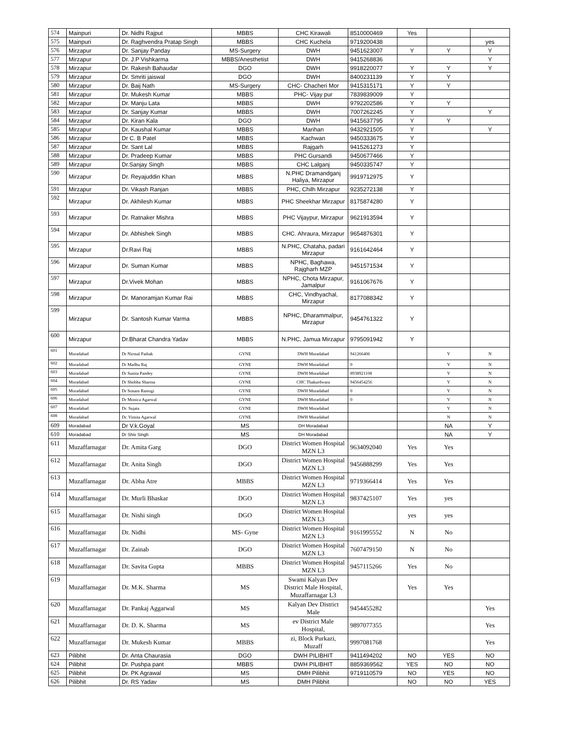| 574 | Mainpuri | Dr. Nidhi Rajput | MBBS | CHC Kirawali | 8510000469 | Yes | | |
| 575 | Mainpuri | Dr. Raghvendra Pratap Singh | MBBS | CHC Kuchela | 9719200438 | | | yes |
| 576 | Mirzapur | Dr. Sanjay Panday | MS-Surgery | DWH | 9451623007 | Y | Y | Y |
| 577 | Mirzapur | Dr. J.P Vishkarma | MBBS/Anesthetist | DWH | 9415268836 | | | Y |
| 578 | Mirzapur | Dr. Rakesh Bahaudar | DGO | DWH | 9918220077 | Y | Y | Y |
| 579 | Mirzapur | Dr. Smriti jaiswal | DGO | DWH | 8400231139 | Y | Y | |
| 580 | Mirzapur | Dr. Baij Nath | MS-Surgery | CHC- Chacheri Mor | 9415315171 | Y | Y | |
| 581 | Mirzapur | Dr. Mukesh Kumar | MBBS | PHC- Vijay pur | 7839839009 | Y | | |
| 582 | Mirzapur | Dr. Manju Lata | MBBS | DWH | 9792202586 | Y | Y | |
| 583 | Mirzapur | Dr. Sanjay Kumar | MBBS | DWH | 7007262245 | Y | | Y |
| 584 | Mirzapur | Dr. Kiran Kala | DGO | DWH | 9415637795 | Y | Y | |
| 585 | Mirzapur | Dr. Kaushal Kumar | MBBS | Marihan | 9432921505 | Y | | Y |
| 586 | Mirzapur | Dr C. B Patel | MBBS | Kachwan | 9450333675 | Y | | |
| 587 | Mirzapur | Dr. Sant Lal | MBBS | Rajgarh | 9415261273 | Y | | |
| 588 | Mirzapur | Dr. Pradeep Kumar | MBBS | PHC Gursandi | 9450677466 | Y | | |
| 589 | Mirzapur | Dr.Sanjay Singh | MBBS | CHC Lalganj | 9450335747 | Y | | |
| 590 | Mirzapur | Dr. Reyajuddin Khan | MBBS | N.PHC Dramandganj Haliya, Mirzapur | 9919712975 | Y | | |
| 591 | Mirzapur | Dr. Vikash Ranjan | MBBS | PHC, Chilh Mirzapur | 9235272138 | Y | | |
| 592 | Mirzapur | Dr. Akhilesh Kumar | MBBS | PHC Sheekhar Mirzapur | 8175874280 | Y | | |
| 593 | Mirzapur | Dr. Ratnaker Mishra | MBBS | PHC Vijaypur, Mirzapur | 9621913594 | Y | | |
| 594 | Mirzapur | Dr. Abhishek Singh | MBBS | CHC. Ahraura, Mirzapur | 9654876301 | Y | | |
| 595 | Mirzapur | Dr.Ravi Raj | MBBS | N.PHC, Chataha, padari Mirzapur | 9161642464 | Y | | |
| 596 | Mirzapur | Dr. Suman Kumar | MBBS | NPHC, Baghawa, Rajgharh MZP | 9451571534 | Y | | |
| 597 | Mirzapur | Dr.Vivek Mohan | MBBS | NPHC, Chota Mirzapur, Jamalpur | 9161067676 | Y | | |
| 598 | Mirzapur | Dr. Manoramjan Kumar Rai | MBBS | CHC, Vindhyachal, Mirzapur | 8177088342 | Y | | |
| 599 | Mirzapur | Dr. Santosh Kumar Varma | MBBS | NPHC, Dharammalpur, Mirzapur | 9454761322 | Y | | |
| 600 | Mirzapur | Dr.Bharat Chandra Yadav | MBBS | N.PHC, Jamua Mirzapur | 9795091942 | Y | | |
| 601 | Moradabad | Dr Nirmal Pathak | GYNE | DWH Moradabad | 941266406 | | Y | N |
| 602 | Moradabad | Dr Madhu Raj | GYNE | DWH Moradabad | 0 | | Y | N |
| 603 | Moradabad | Dr Sunita Pandey | GYNE | DWH Moradabad | 8938921108 | | Y | N |
| 604 | Moradabad | Dr Shobha Sharma | GYNE | CHC Thakurdwara | 9456454256 | | Y | N |
| 605 | Moradabad | Dr Sonam Rastogi | GYNE | DWH Moradabad | 0 | | Y | N |
| 606 | Moradabad | Dr Monica Agarwal | GYNE | DWH Moradabad | 0 | | Y | N |
| 607 | Moradabad | Dr. Sujata | GYNE | DWH Moradabad | | | Y | N |
| 608 | Moradabad | Dr. Vimita Agarwal | GYNE | DWH Moradabad | | | N | N |
| 609 | Moradabad | Dr V.k.Goyal | MS | DH Moradabad | | | NA | Y |
| 610 | Moradabad | Dr Shiv Singh | MS | DH Moradabad | | | NA | Y |
| 611 | Muzaffarnagar | Dr. Amita Garg | DGO | District Women Hospital MZN L3 | 9634092040 | Yes | Yes | |
| 612 | Muzaffarnagar | Dr. Anita Singh | DGO | District Women Hospital MZN L3 | 9456888299 | Yes | Yes | |
| 613 | Muzaffarnagar | Dr. Abha Atre | MBBS | District Women Hospital MZN L3 | 9719366414 | Yes | Yes | |
| 614 | Muzaffarnagar | Dr. Murli Bhaskar | DGO | District Women Hospital MZN L3 | 9837425107 | Yes | yes | |
| 615 | Muzaffarnagar | Dr. Nishi singh | DGO | District Women Hospital MZN L3 | | yes | yes | |
| 616 | Muzaffarnagar | Dr. Nidhi | MS- Gyne | District Women Hospital MZN L3 | 9161995552 | N | No | |
| 617 | Muzaffarnagar | Dr. Zainab | DGO | District Women Hospital MZN L3 | 7607479150 | N | No | |
| 618 | Muzaffarnagar | Dr. Savita Gupta | MBBS | District Women Hospital MZN L3 | 9457115266 | Yes | No | |
| 619 | Muzaffarnagar | Dr. M.K. Sharma | MS | Swami Kalyan Dev District Male Hospital, Muzaffarnagar L3 | | Yes | Yes | |
| 620 | Muzaffarnagar | Dr. Pankaj Aggarwal | MS | Kalyan Dev District Male | 9454455282 | | | Yes |
| 621 | Muzaffarnagar | Dr. D. K. Sharma | MS | ev District Male Hospital, | 9897077355 | | | Yes |
| 622 | Muzaffarnagar | Dr. Mukesh Kumar | MBBS | zi, Block Purkazi, Muzaff | 9997081768 | | | Yes |
| 623 | Pilibhit | Dr. Anta Chaurasia | DGO | DWH PILIBHIT | 9411494202 | NO | YES | NO |
| 624 | Pilibhit | Dr. Pushpa pant | MBBS | DWH PILIBHIT | 8859369562 | YES | NO | NO |
| 625 | Pilibhit | Dr. PK Agrawal | MS | DMH Pilibhit | 9719110579 | NO | YES | NO |
| 626 | Pilibhit | Dr. RS Yadav | MS | DMH Pilibhit | | NO | NO | YES |